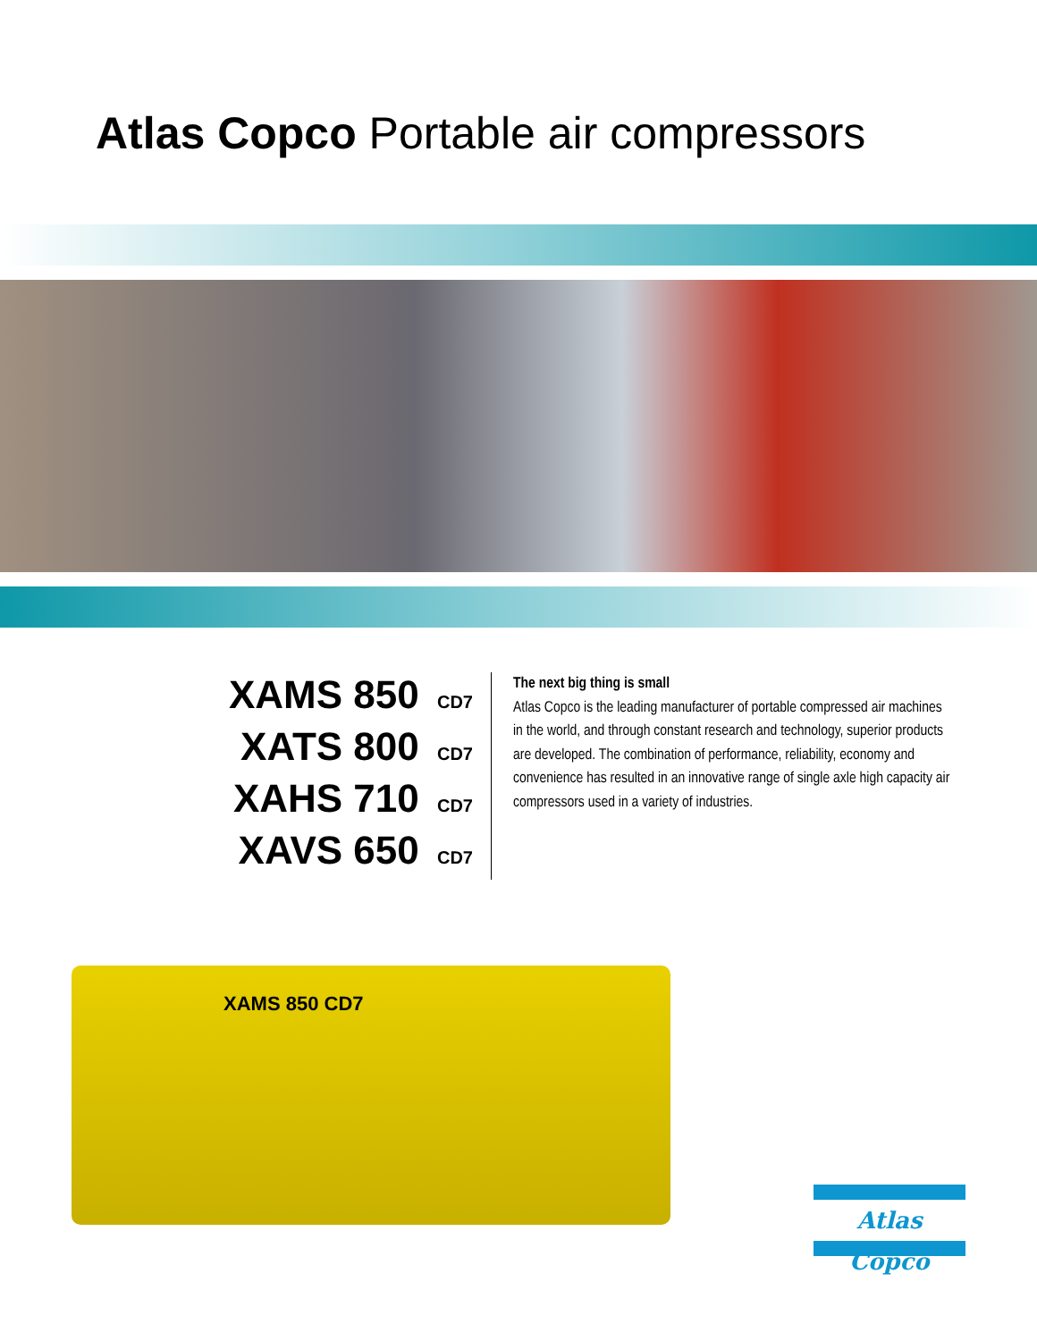Atlas Copco Portable air compressors
XAMS 850 CD7
XATS 800 CD7
XAHS 710 CD7
XAVS 650 CD7
The next big thing is small
Atlas Copco is the leading manufacturer of portable compressed air machines in the world, and through constant research and technology, superior products are developed. The combination of performance, reliability, economy and convenience has resulted in an innovative range of single axle high capacity air compressors used in a variety of industries.
XAMS 850 CD7
Atlas Copco